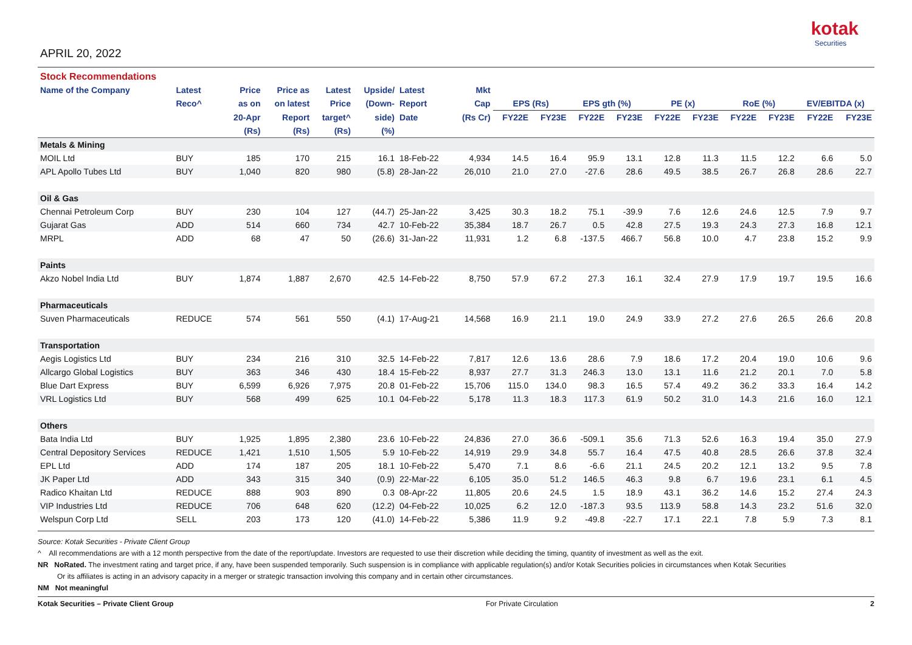APRIL 20, 2022
kotak
Securities
| Stock Recommendations | | | | | | | | | | | | | | | | | |
| Name of the Company | Latest | Price | Price as | Latest | Upside/ | Latest | Mkt | | | | | | | | | | |
| | Reco^ | as on | on latest | Price | (Down- | Report | Cap | EPS (Rs) | | EPS gth (%) | | PE (x) | | RoE (%) | | EV/EBITDA (x) | |
| | | 20-Apr | Report | target^ | side) | Date | (Rs Cr) | FY22E | FY23E | FY22E | FY23E | FY22E | FY23E | FY22E | FY23E | FY22E | FY23E |
| | | (Rs) | (Rs) | (Rs) | (%) | | | | | | | | | | | | |
| Metals & Mining | | | | | | | | | | | | | | | | | |
| MOIL Ltd | BUY | 185 | 170 | 215 | 16.1 | 18-Feb-22 | 4,934 | 14.5 | 16.4 | 95.9 | 13.1 | 12.8 | 11.3 | 11.5 | 12.2 | 6.6 | 5.0 |
| APL Apollo Tubes Ltd | BUY | 1,040 | 820 | 980 | (5.8) | 28-Jan-22 | 26,010 | 21.0 | 27.0 | -27.6 | 28.6 | 49.5 | 38.5 | 26.7 | 26.8 | 28.6 | 22.7 |
| Oil & Gas | | | | | | | | | | | | | | | | | |
| Chennai Petroleum Corp | BUY | 230 | 104 | 127 | (44.7) | 25-Jan-22 | 3,425 | 30.3 | 18.2 | 75.1 | -39.9 | 7.6 | 12.6 | 24.6 | 12.5 | 7.9 | 9.7 |
| Gujarat Gas | ADD | 514 | 660 | 734 | 42.7 | 10-Feb-22 | 35,384 | 18.7 | 26.7 | 0.5 | 42.8 | 27.5 | 19.3 | 24.3 | 27.3 | 16.8 | 12.1 |
| MRPL | ADD | 68 | 47 | 50 | (26.6) | 31-Jan-22 | 11,931 | 1.2 | 6.8 | -137.5 | 466.7 | 56.8 | 10.0 | 4.7 | 23.8 | 15.2 | 9.9 |
| Paints | | | | | | | | | | | | | | | | | |
| Akzo Nobel India Ltd | BUY | 1,874 | 1,887 | 2,670 | 42.5 | 14-Feb-22 | 8,750 | 57.9 | 67.2 | 27.3 | 16.1 | 32.4 | 27.9 | 17.9 | 19.7 | 19.5 | 16.6 |
| Pharmaceuticals | | | | | | | | | | | | | | | | | |
| Suven Pharmaceuticals | REDUCE | 574 | 561 | 550 | (4.1) | 17-Aug-21 | 14,568 | 16.9 | 21.1 | 19.0 | 24.9 | 33.9 | 27.2 | 27.6 | 26.5 | 26.6 | 20.8 |
| Transportation | | | | | | | | | | | | | | | | | |
| Aegis Logistics Ltd | BUY | 234 | 216 | 310 | 32.5 | 14-Feb-22 | 7,817 | 12.6 | 13.6 | 28.6 | 7.9 | 18.6 | 17.2 | 20.4 | 19.0 | 10.6 | 9.6 |
| Allcargo Global Logistics | BUY | 363 | 346 | 430 | 18.4 | 15-Feb-22 | 8,937 | 27.7 | 31.3 | 246.3 | 13.0 | 13.1 | 11.6 | 21.2 | 20.1 | 7.0 | 5.8 |
| Blue Dart Express | BUY | 6,599 | 6,926 | 7,975 | 20.8 | 01-Feb-22 | 15,706 | 115.0 | 134.0 | 98.3 | 16.5 | 57.4 | 49.2 | 36.2 | 33.3 | 16.4 | 14.2 |
| VRL Logistics Ltd | BUY | 568 | 499 | 625 | 10.1 | 04-Feb-22 | 5,178 | 11.3 | 18.3 | 117.3 | 61.9 | 50.2 | 31.0 | 14.3 | 21.6 | 16.0 | 12.1 |
| Others | | | | | | | | | | | | | | | | | |
| Bata India Ltd | BUY | 1,925 | 1,895 | 2,380 | 23.6 | 10-Feb-22 | 24,836 | 27.0 | 36.6 | -509.1 | 35.6 | 71.3 | 52.6 | 16.3 | 19.4 | 35.0 | 27.9 |
| Central Depository Services | REDUCE | 1,421 | 1,510 | 1,505 | 5.9 | 10-Feb-22 | 14,919 | 29.9 | 34.8 | 55.7 | 16.4 | 47.5 | 40.8 | 28.5 | 26.6 | 37.8 | 32.4 |
| EPL Ltd | ADD | 174 | 187 | 205 | 18.1 | 10-Feb-22 | 5,470 | 7.1 | 8.6 | -6.6 | 21.1 | 24.5 | 20.2 | 12.1 | 13.2 | 9.5 | 7.8 |
| JK Paper Ltd | ADD | 343 | 315 | 340 | (0.9) | 22-Mar-22 | 6,105 | 35.0 | 51.2 | 146.5 | 46.3 | 9.8 | 6.7 | 19.6 | 23.1 | 6.1 | 4.5 |
| Radico Khaitan Ltd | REDUCE | 888 | 903 | 890 | 0.3 | 08-Apr-22 | 11,805 | 20.6 | 24.5 | 1.5 | 18.9 | 43.1 | 36.2 | 14.6 | 15.2 | 27.4 | 24.3 |
| VIP Industries Ltd | REDUCE | 706 | 648 | 620 | (12.2) | 04-Feb-22 | 10,025 | 6.2 | 12.0 | -187.3 | 93.5 | 113.9 | 58.8 | 14.3 | 23.2 | 51.6 | 32.0 |
| Welspun Corp Ltd | SELL | 203 | 173 | 120 | (41.0) | 14-Feb-22 | 5,386 | 11.9 | 9.2 | -49.8 | -22.7 | 17.1 | 22.1 | 7.8 | 5.9 | 7.3 | 8.1 |
Source: Kotak Securities - Private Client Group
^ All recommendations are with a 12 month perspective from the date of the report/update. Investors are requested to use their discretion while deciding the timing, quantity of investment as well as the exit.
NR NoRated. The investment rating and target price, if any, have been suspended temporarily. Such suspension is in compliance with applicable regulation(s) and/or Kotak Securities policies in circumstances when Kotak Securities
Or its affiliates is acting in an advisory capacity in a merger or strategic transaction involving this company and in certain other circumstances.
NM Not meaningful
Kotak Securities – Private Client Group For Private Circulation 2